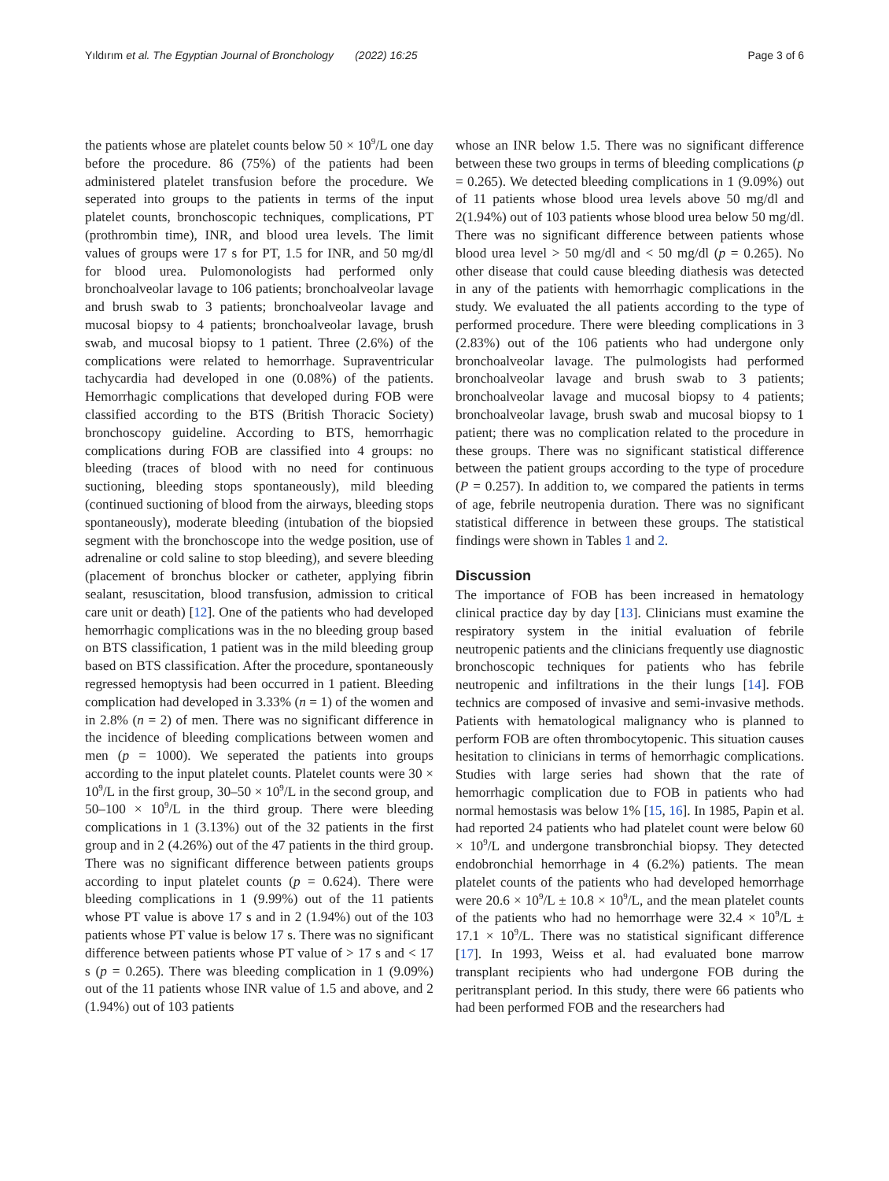Yıldırım et al. The Egyptian Journal of Bronchology (2022) 16:25 Page 3 of 6
the patients whose are platelet counts below 50 × 10<sup>9</sup>/L one day before the procedure. 86 (75%) of the patients had been administered platelet transfusion before the procedure. We seperated into groups to the patients in terms of the input platelet counts, bronchoscopic techniques, complications, PT (prothrombin time), INR, and blood urea levels. The limit values of groups were 17 s for PT, 1.5 for INR, and 50 mg/dl for blood urea. Pulomonologists had performed only bronchoalveolar lavage to 106 patients; bronchoalveolar lavage and brush swab to 3 patients; bronchoalveolar lavage and mucosal biopsy to 4 patients; bronchoalveolar lavage, brush swab, and mucosal biopsy to 1 patient. Three (2.6%) of the complications were related to hemorrhage. Supraventricular tachycardia had developed in one (0.08%) of the patients. Hemorrhagic complications that developed during FOB were classified according to the BTS (British Thoracic Society) bronchoscopy guideline. According to BTS, hemorrhagic complications during FOB are classified into 4 groups: no bleeding (traces of blood with no need for continuous suctioning, bleeding stops spontaneously), mild bleeding (continued suctioning of blood from the airways, bleeding stops spontaneously), moderate bleeding (intubation of the biopsied segment with the bronchoscope into the wedge position, use of adrenaline or cold saline to stop bleeding), and severe bleeding (placement of bronchus blocker or catheter, applying fibrin sealant, resuscitation, blood transfusion, admission to critical care unit or death) [12]. One of the patients who had developed hemorrhagic complications was in the no bleeding group based on BTS classification, 1 patient was in the mild bleeding group based on BTS classification. After the procedure, spontaneously regressed hemoptysis had been occurred in 1 patient. Bleeding complication had developed in 3.33% (n = 1) of the women and in 2.8% (n = 2) of men. There was no significant difference in the incidence of bleeding complications between women and men (p = 1000). We seperated the patients into groups according to the input platelet counts. Platelet counts were 30 × 10<sup>9</sup>/L in the first group, 30–50 × 10<sup>9</sup>/L in the second group, and 50–100 × 10<sup>9</sup>/L in the third group. There were bleeding complications in 1 (3.13%) out of the 32 patients in the first group and in 2 (4.26%) out of the 47 patients in the third group. There was no significant difference between patients groups according to input platelet counts (p = 0.624). There were bleeding complications in 1 (9.99%) out of the 11 patients whose PT value is above 17 s and in 2 (1.94%) out of the 103 patients whose PT value is below 17 s. There was no significant difference between patients whose PT value of > 17 s and < 17 s (p = 0.265). There was bleeding complication in 1 (9.09%) out of the 11 patients whose INR value of 1.5 and above, and 2 (1.94%) out of 103 patients
whose an INR below 1.5. There was no significant difference between these two groups in terms of bleeding complications (p = 0.265). We detected bleeding complications in 1 (9.09%) out of 11 patients whose blood urea levels above 50 mg/dl and 2(1.94%) out of 103 patients whose blood urea below 50 mg/dl. There was no significant difference between patients whose blood urea level > 50 mg/dl and < 50 mg/dl (p = 0.265). No other disease that could cause bleeding diathesis was detected in any of the patients with hemorrhagic complications in the study. We evaluated the all patients according to the type of performed procedure. There were bleeding complications in 3 (2.83%) out of the 106 patients who had undergone only bronchoalveolar lavage. The pulmologists had performed bronchoalveolar lavage and brush swab to 3 patients; bronchoalveolar lavage and mucosal biopsy to 4 patients; bronchoalveolar lavage, brush swab and mucosal biopsy to 1 patient; there was no complication related to the procedure in these groups. There was no significant statistical difference between the patient groups according to the type of procedure (P = 0.257). In addition to, we compared the patients in terms of age, febrile neutropenia duration. There was no significant statistical difference in between these groups. The statistical findings were shown in Tables 1 and 2.
Discussion
The importance of FOB has been increased in hematology clinical practice day by day [13]. Clinicians must examine the respiratory system in the initial evaluation of febrile neutropenic patients and the clinicians frequently use diagnostic bronchoscopic techniques for patients who has febrile neutropenic and infiltrations in the their lungs [14]. FOB technics are composed of invasive and semi-invasive methods. Patients with hematological malignancy who is planned to perform FOB are often thrombocytopenic. This situation causes hesitation to clinicians in terms of hemorrhagic complications. Studies with large series had shown that the rate of hemorrhagic complication due to FOB in patients who had normal hemostasis was below 1% [15, 16]. In 1985, Papin et al. had reported 24 patients who had platelet count were below 60 × 10<sup>9</sup>/L and undergone transbronchial biopsy. They detected endobronchial hemorrhage in 4 (6.2%) patients. The mean platelet counts of the patients who had developed hemorrhage were 20.6 × 10<sup>9</sup>/L ± 10.8 × 10<sup>9</sup>/L, and the mean platelet counts of the patients who had no hemorrhage were 32.4 × 10<sup>9</sup>/L ± 17.1 × 10<sup>9</sup>/L. There was no statistical significant difference [17]. In 1993, Weiss et al. had evaluated bone marrow transplant recipients who had undergone FOB during the peritransplant period. In this study, there were 66 patients who had been performed FOB and the researchers had